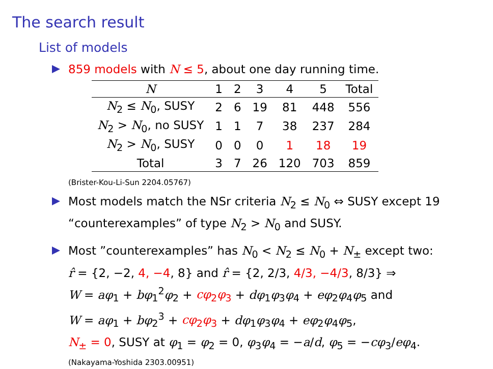The search result
List of models
859 models with N ≤ 5, about one day running time.
| N | 1 | 2 | 3 | 4 | 5 | Total |
| --- | --- | --- | --- | --- | --- | --- |
| N<sub>2</sub> ≤ N<sub>0</sub>, SUSY | 2 | 6 | 19 | 81 | 448 | 556 |
| N<sub>2</sub> > N<sub>0</sub>, no SUSY | 1 | 1 | 7 | 38 | 237 | 284 |
| N<sub>2</sub> > N<sub>0</sub>, SUSY | 0 | 0 | 0 | 1 | 18 | 19 |
| Total | 3 | 7 | 26 | 120 | 703 | 859 |
(Brister-Kou-Li-Sun 2204.05767)
Most models match the NSr criteria N<sub>2</sub> ≤ N<sub>0</sub> ⇔ SUSY except 19 “counterexamples” of type N<sub>2</sub> > N<sub>0</sub> and SUSY.
Most ”counterexamples” has N<sub>0</sub> < N<sub>2</sub> ≤ N<sub>0</sub> + N<sub>±</sub> except two:
r̂ = {2, −2, 4, −4, 8} and r̂ = {2, 2/3, 4/3, −4/3, 8/3} ⇒
W = aφ<sub>1</sub> + bφ<sub>1</sub><sup>2</sup>φ<sub>2</sub> + cφ<sub>2</sub>φ<sub>3</sub> + dφ<sub>1</sub>φ<sub>3</sub>φ<sub>4</sub> + eφ<sub>2</sub>φ<sub>4</sub>φ<sub>5</sub> and
W = aφ<sub>1</sub> + bφ<sub>2</sub><sup>3</sup> + cφ<sub>2</sub>φ<sub>3</sub> + dφ<sub>1</sub>φ<sub>3</sub>φ<sub>4</sub> + eφ<sub>2</sub>φ<sub>4</sub>φ<sub>5</sub>,
N<sub>±</sub> = 0, SUSY at φ<sub>1</sub> = φ<sub>2</sub> = 0, φ<sub>3</sub>φ<sub>4</sub> = −a/d, φ<sub>5</sub> = −cφ<sub>3</sub>/eφ<sub>4</sub>.
(Nakayama-Yoshida 2303.00951)